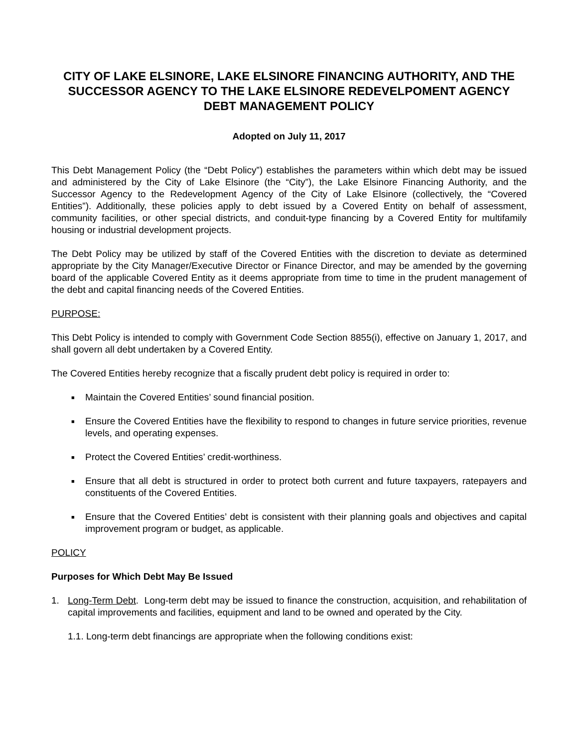CITY OF LAKE ELSINORE, LAKE ELSINORE FINANCING AUTHORITY, AND THE SUCCESSOR AGENCY TO THE LAKE ELSINORE REDEVELPOMENT AGENCY
DEBT MANAGEMENT POLICY
Adopted on July 11, 2017
This Debt Management Policy (the “Debt Policy”) establishes the parameters within which debt may be issued and administered by the City of Lake Elsinore (the “City”), the Lake Elsinore Financing Authority, and the Successor Agency to the Redevelopment Agency of the City of Lake Elsinore (collectively, the “Covered Entities”). Additionally, these policies apply to debt issued by a Covered Entity on behalf of assessment, community facilities, or other special districts, and conduit-type financing by a Covered Entity for multifamily housing or industrial development projects.
The Debt Policy may be utilized by staff of the Covered Entities with the discretion to deviate as determined appropriate by the City Manager/Executive Director or Finance Director, and may be amended by the governing board of the applicable Covered Entity as it deems appropriate from time to time in the prudent management of the debt and capital financing needs of the Covered Entities.
PURPOSE:
This Debt Policy is intended to comply with Government Code Section 8855(i), effective on January 1, 2017, and shall govern all debt undertaken by a Covered Entity.
The Covered Entities hereby recognize that a fiscally prudent debt policy is required in order to:
■ Maintain the Covered Entities’ sound financial position.
■ Ensure the Covered Entities have the flexibility to respond to changes in future service priorities, revenue levels, and operating expenses.
■ Protect the Covered Entities’ credit-worthiness.
■ Ensure that all debt is structured in order to protect both current and future taxpayers, ratepayers and constituents of the Covered Entities.
■ Ensure that the Covered Entities’ debt is consistent with their planning goals and objectives and capital improvement program or budget, as applicable.
POLICY
Purposes for Which Debt May Be Issued
1. Long-Term Debt. Long-term debt may be issued to finance the construction, acquisition, and rehabilitation of capital improvements and facilities, equipment and land to be owned and operated by the City.
1.1. Long-term debt financings are appropriate when the following conditions exist: